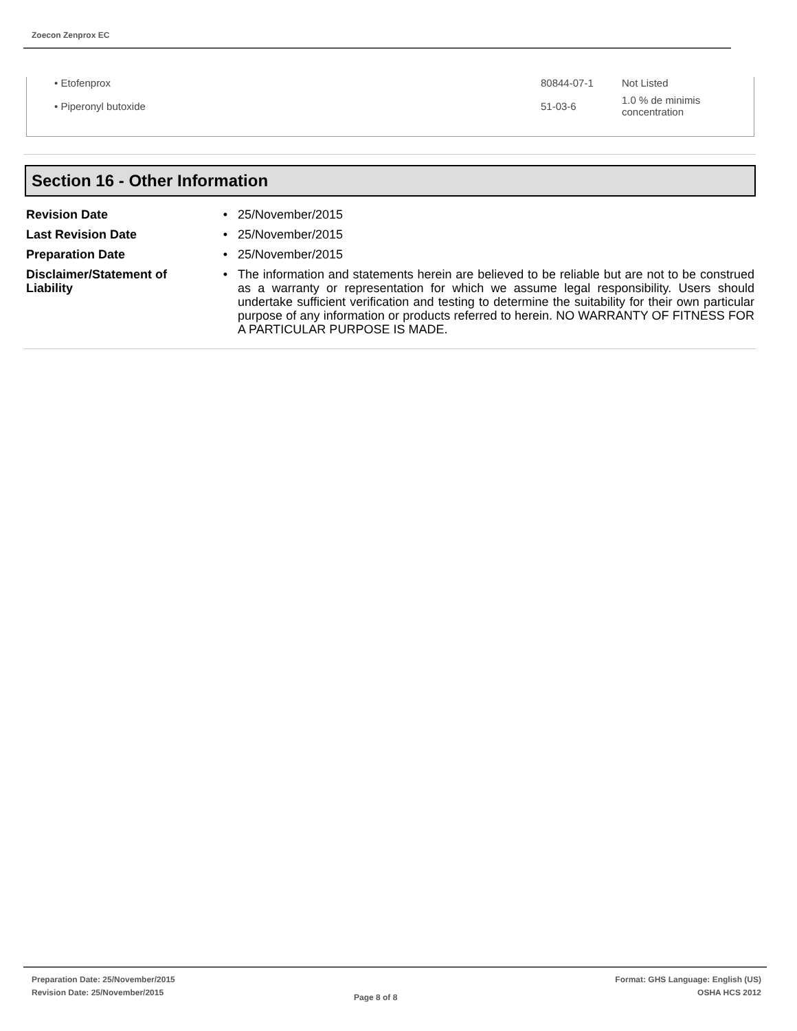Zoecon Zenprox EC
| • Etofenprox | 80844-07-1 | Not Listed |
| • Piperonyl butoxide | 51-03-6 | 1.0 % de minimis concentration |
Section 16 - Other Information
| Revision Date | • | 25/November/2015 |
| Last Revision Date | • | 25/November/2015 |
| Preparation Date | • | 25/November/2015 |
| Disclaimer/Statement of Liability | • | The information and statements herein are believed to be reliable but are not to be construed as a warranty or representation for which we assume legal responsibility. Users should undertake sufficient verification and testing to determine the suitability for their own particular purpose of any information or products referred to herein. NO WARRANTY OF FITNESS FOR A PARTICULAR PURPOSE IS MADE. |
Preparation Date: 25/November/2015
Revision Date: 25/November/2015
Page 8 of 8
Format: GHS Language: English (US)
OSHA HCS 2012